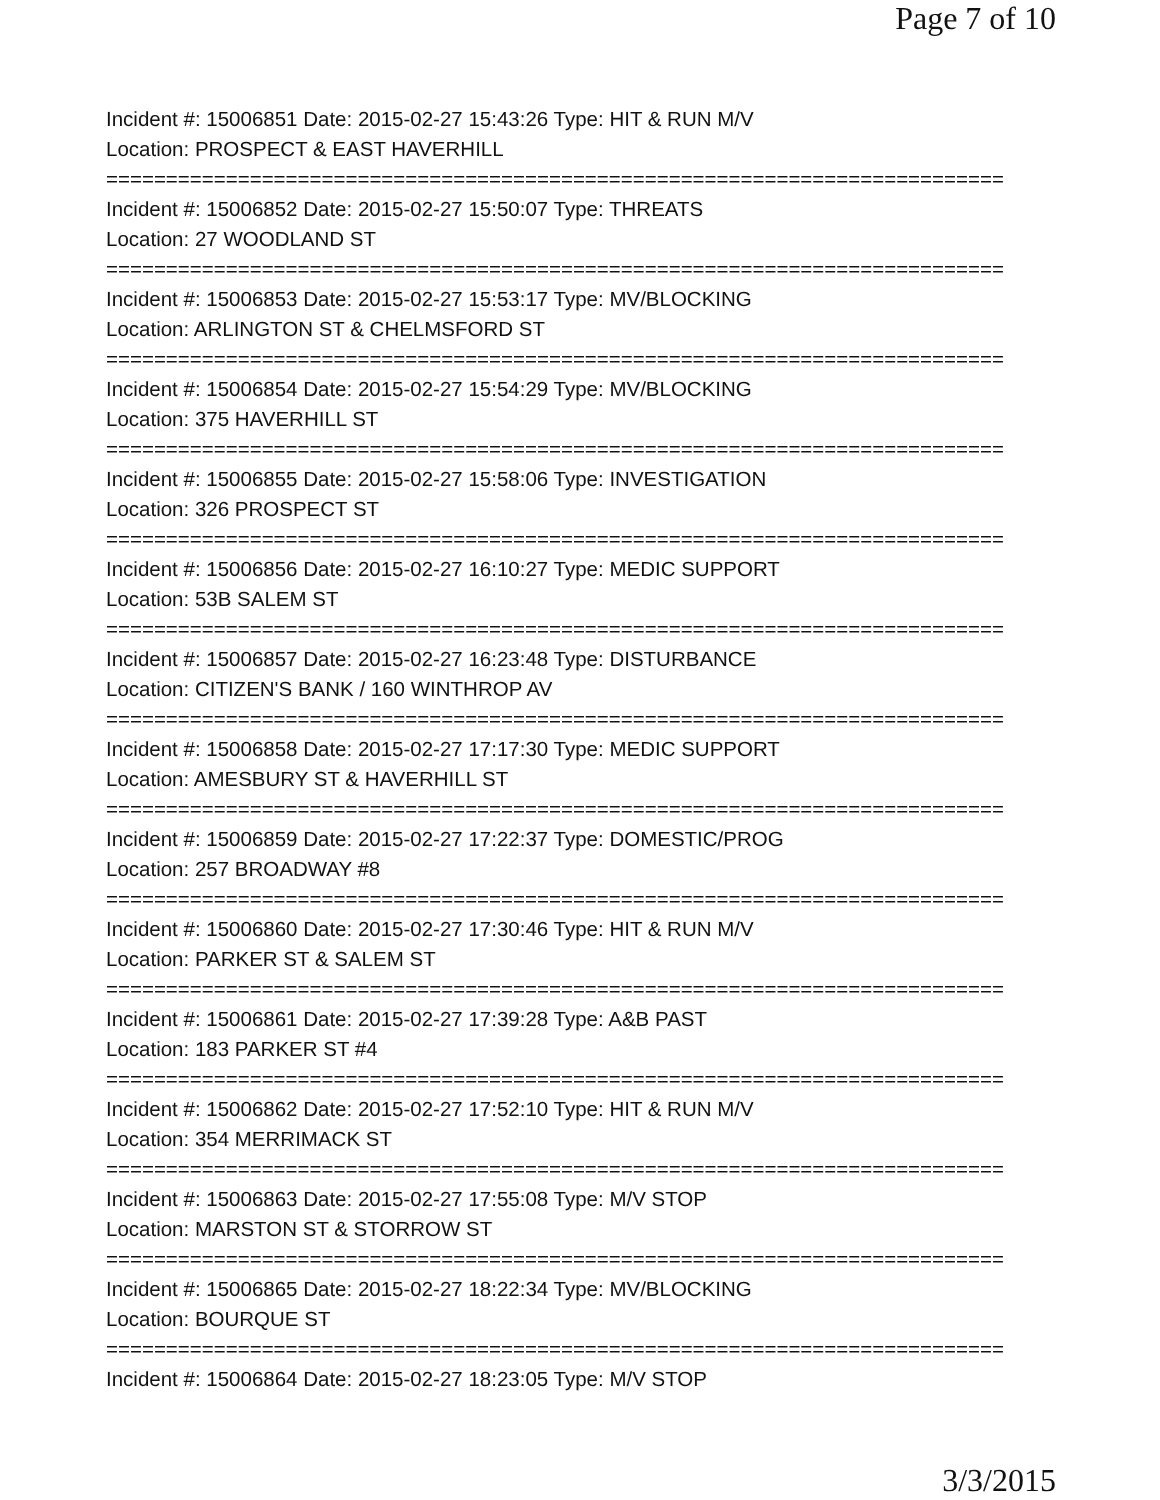Page 7 of 10
Incident #: 15006851 Date: 2015-02-27 15:43:26 Type: HIT & RUN M/V
Location: PROSPECT & EAST HAVERHILL
===========================================================================
Incident #: 15006852 Date: 2015-02-27 15:50:07 Type: THREATS
Location: 27 WOODLAND ST
===========================================================================
Incident #: 15006853 Date: 2015-02-27 15:53:17 Type: MV/BLOCKING
Location: ARLINGTON ST & CHELMSFORD ST
===========================================================================
Incident #: 15006854 Date: 2015-02-27 15:54:29 Type: MV/BLOCKING
Location: 375 HAVERHILL ST
===========================================================================
Incident #: 15006855 Date: 2015-02-27 15:58:06 Type: INVESTIGATION
Location: 326 PROSPECT ST
===========================================================================
Incident #: 15006856 Date: 2015-02-27 16:10:27 Type: MEDIC SUPPORT
Location: 53B SALEM ST
===========================================================================
Incident #: 15006857 Date: 2015-02-27 16:23:48 Type: DISTURBANCE
Location: CITIZEN'S BANK / 160 WINTHROP AV
===========================================================================
Incident #: 15006858 Date: 2015-02-27 17:17:30 Type: MEDIC SUPPORT
Location: AMESBURY ST & HAVERHILL ST
===========================================================================
Incident #: 15006859 Date: 2015-02-27 17:22:37 Type: DOMESTIC/PROG
Location: 257 BROADWAY #8
===========================================================================
Incident #: 15006860 Date: 2015-02-27 17:30:46 Type: HIT & RUN M/V
Location: PARKER ST & SALEM ST
===========================================================================
Incident #: 15006861 Date: 2015-02-27 17:39:28 Type: A&B PAST
Location: 183 PARKER ST #4
===========================================================================
Incident #: 15006862 Date: 2015-02-27 17:52:10 Type: HIT & RUN M/V
Location: 354 MERRIMACK ST
===========================================================================
Incident #: 15006863 Date: 2015-02-27 17:55:08 Type: M/V STOP
Location: MARSTON ST & STORROW ST
===========================================================================
Incident #: 15006865 Date: 2015-02-27 18:22:34 Type: MV/BLOCKING
Location: BOURQUE ST
===========================================================================
Incident #: 15006864 Date: 2015-02-27 18:23:05 Type: M/V STOP
3/3/2015